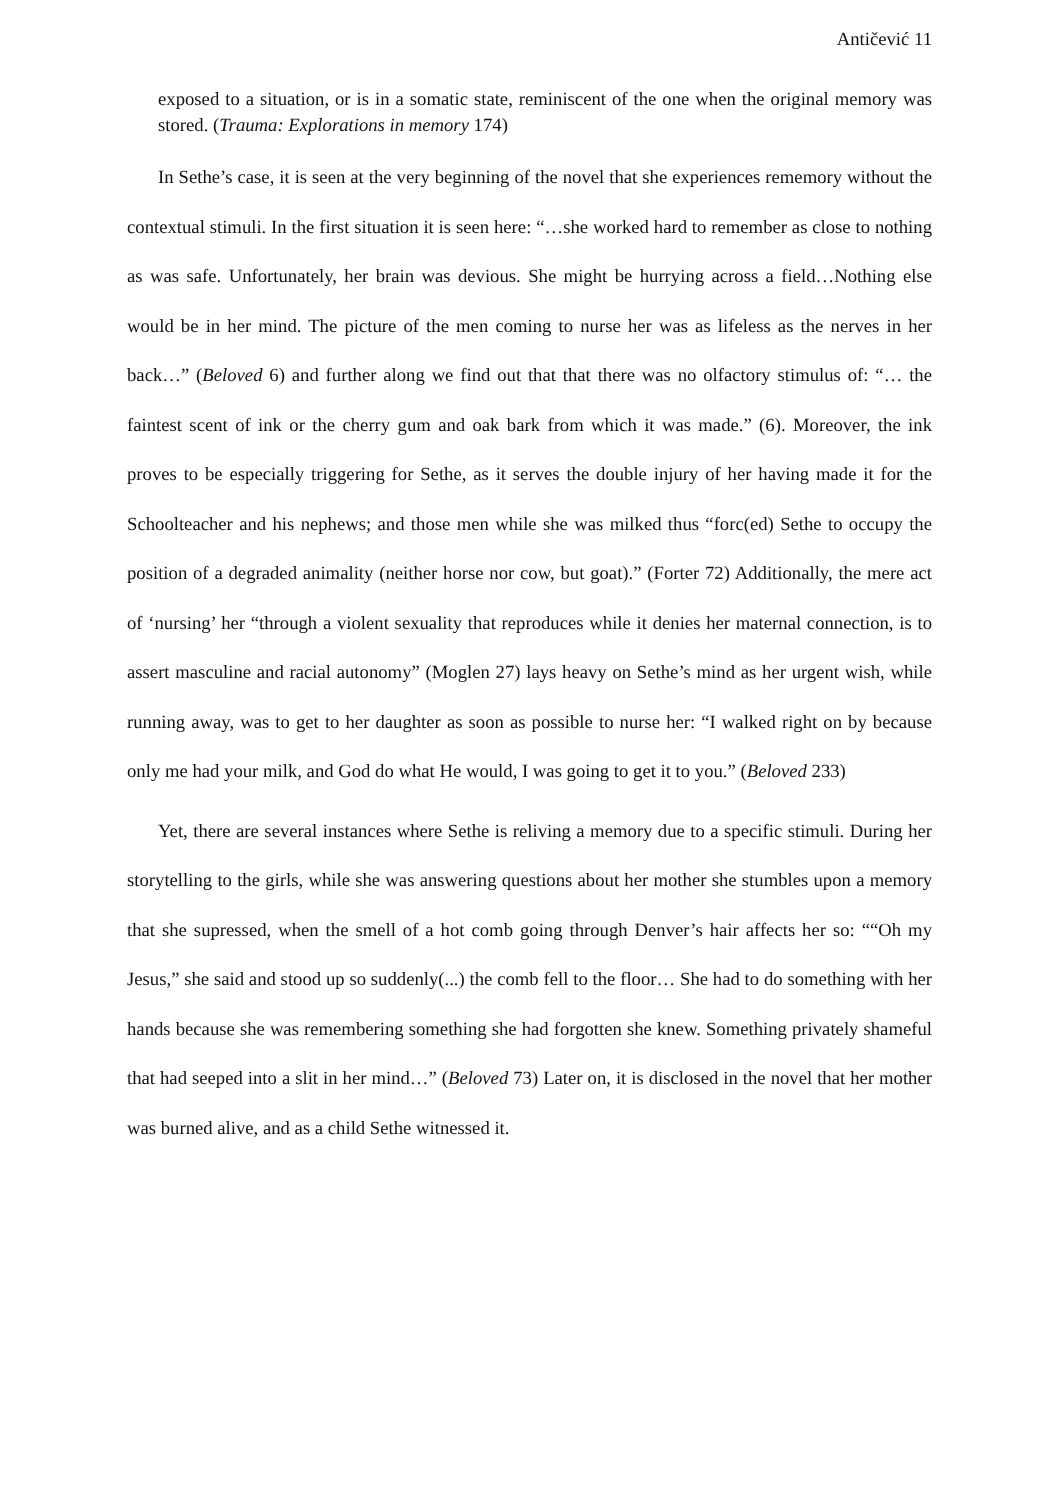Antičević 11
exposed to a situation, or is in a somatic state, reminiscent of the one when the original memory was stored. (Trauma: Explorations in memory 174)
In Sethe’s case, it is seen at the very beginning of the novel that she experiences rememory without the contextual stimuli. In the first situation it is seen here: “…she worked hard to remember as close to nothing as was safe. Unfortunately, her brain was devious. She might be hurrying across a field…Nothing else would be in her mind. The picture of the men coming to nurse her was as lifeless as the nerves in her back…” (Beloved 6) and further along we find out that that there was no olfactory stimulus of: “… the faintest scent of ink or the cherry gum and oak bark from which it was made.” (6). Moreover, the ink proves to be especially triggering for Sethe, as it serves the double injury of her having made it for the Schoolteacher and his nephews; and those men while she was milked thus “forc(ed) Sethe to occupy the position of a degraded animality (neither horse nor cow, but goat).” (Forter 72) Additionally, the mere act of ‘nursing’ her “through a violent sexuality that reproduces while it denies her maternal connection, is to assert masculine and racial autonomy” (Moglen 27) lays heavy on Sethe’s mind as her urgent wish, while running away, was to get to her daughter as soon as possible to nurse her: “I walked right on by because only me had your milk, and God do what He would, I was going to get it to you.” (Beloved 233)
Yet, there are several instances where Sethe is reliving a memory due to a specific stimuli. During her storytelling to the girls, while she was answering questions about her mother she stumbles upon a memory that she supressed, when the smell of a hot comb going through Denver’s hair affects her so: ““Oh my Jesus,” she said and stood up so suddenly(...) the comb fell to the floor… She had to do something with her hands because she was remembering something she had forgotten she knew. Something privately shameful that had seeped into a slit in her mind…” (Beloved 73) Later on, it is disclosed in the novel that her mother was burned alive, and as a child Sethe witnessed it.